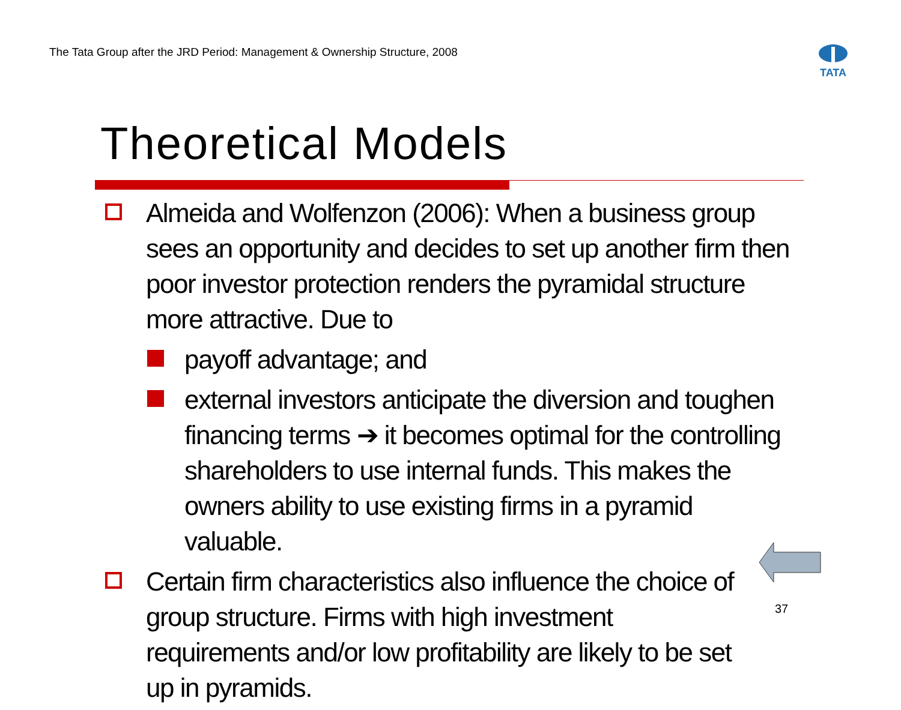The Tata Group after the JRD Period: Management & Ownership Structure, 2008
TATA
Theoretical Models
Almeida and Wolfenzon (2006): When a business group sees an opportunity and decides to set up another firm then poor investor protection renders the pyramidal structure more attractive. Due to
payoff advantage; and
external investors anticipate the diversion and toughen financing terms ➔ it becomes optimal for the controlling shareholders to use internal funds. This makes the owners ability to use existing firms in a pyramid valuable.
Certain firm characteristics also influence the choice of group structure. Firms with high investment requirements and/or low profitability are likely to be set up in pyramids.
37